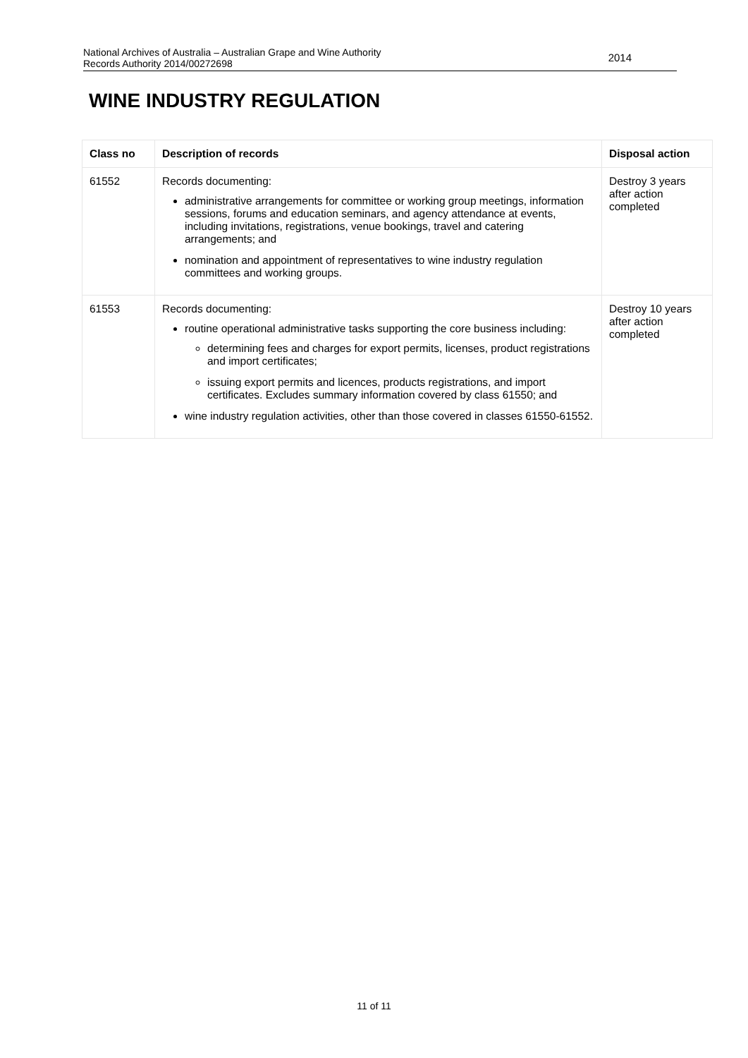National Archives of Australia – Australian Grape and Wine Authority
Records Authority 2014/00272698
2014
WINE INDUSTRY REGULATION
| Class no | Description of records | Disposal action |
| --- | --- | --- |
| 61552 | Records documenting: administrative arrangements for committee or working group meetings, information sessions, forums and education seminars, and agency attendance at events, including invitations, registrations, venue bookings, travel and catering arrangements; and nomination and appointment of representatives to wine industry regulation committees and working groups. | Destroy 3 years after action completed |
| 61553 | Records documenting: routine operational administrative tasks supporting the core business including: determining fees and charges for export permits, licenses, product registrations and import certificates; issuing export permits and licences, products registrations, and import certificates. Excludes summary information covered by class 61550; and wine industry regulation activities, other than those covered in classes 61550-61552. | Destroy 10 years after action completed |
11 of 11